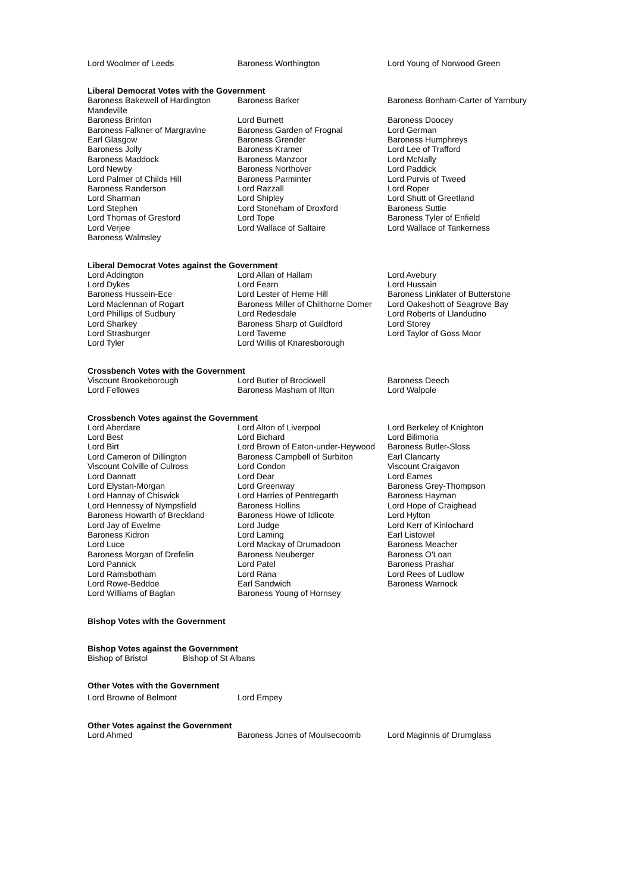| Lord Woolmer of Leeds | Baroness Worthington | Lord Young of Norwood Green |
Liberal Democrat Votes with the Government
| Baroness Bakewell of Hardington Mandeville | Baroness Barker | Baroness Bonham-Carter of Yarnbury |
| Baroness Brinton | Lord Burnett | Baroness Doocey |
| Baroness Falkner of Margravine | Baroness Garden of Frognal | Lord German |
| Earl Glasgow | Baroness Grender | Baroness Humphreys |
| Baroness Jolly | Baroness Kramer | Lord Lee of Trafford |
| Baroness Maddock | Baroness Manzoor | Lord McNally |
| Lord Newby | Baroness Northover | Lord Paddick |
| Lord Palmer of Childs Hill | Baroness Parminter | Lord Purvis of Tweed |
| Baroness Randerson | Lord Razzall | Lord Roper |
| Lord Sharman | Lord Shipley | Lord Shutt of Greetland |
| Lord Stephen | Lord Stoneham of Droxford | Baroness Suttie |
| Lord Thomas of Gresford | Lord Tope | Baroness Tyler of Enfield |
| Lord Verjee | Lord Wallace of Saltaire | Lord Wallace of Tankerness |
| Baroness Walmsley | | |
Liberal Democrat Votes against the Government
| Lord Addington | Lord Allan of Hallam | Lord Avebury |
| Lord Dykes | Lord Fearn | Lord Hussain |
| Baroness Hussein-Ece | Lord Lester of Herne Hill | Baroness Linklater of Butterstone |
| Lord Maclennan of Rogart | Baroness Miller of Chilthorne Domer | Lord Oakeshott of Seagrove Bay |
| Lord Phillips of Sudbury | Lord Redesdale | Lord Roberts of Llandudno |
| Lord Sharkey | Baroness Sharp of Guildford | Lord Storey |
| Lord Strasburger | Lord Taverne | Lord Taylor of Goss Moor |
| Lord Tyler | Lord Willis of Knaresborough | |
Crossbench Votes with the Government
| Viscount Brookeborough | Lord Butler of Brockwell | Baroness Deech |
| Lord Fellowes | Baroness Masham of Ilton | Lord Walpole |
Crossbench Votes against the Government
| Lord Aberdare | Lord Alton of Liverpool | Lord Berkeley of Knighton |
| Lord Best | Lord Bichard | Lord Bilimoria |
| Lord Birt | Lord Brown of Eaton-under-Heywood | Baroness Butler-Sloss |
| Lord Cameron of Dillington | Baroness Campbell of Surbiton | Earl Clancarty |
| Viscount Colville of Culross | Lord Condon | Viscount Craigavon |
| Lord Dannatt | Lord Dear | Lord Eames |
| Lord Elystan-Morgan | Lord Greenway | Baroness Grey-Thompson |
| Lord Hannay of Chiswick | Lord Harries of Pentregarth | Baroness Hayman |
| Lord Hennessy of Nympsfield | Baroness Hollins | Lord Hope of Craighead |
| Baroness Howarth of Breckland | Baroness Howe of Idlicote | Lord Hylton |
| Lord Jay of Ewelme | Lord Judge | Lord Kerr of Kinlochard |
| Baroness Kidron | Lord Laming | Earl Listowel |
| Lord Luce | Lord Mackay of Drumadoon | Baroness Meacher |
| Baroness Morgan of Drefelin | Baroness Neuberger | Baroness O'Loan |
| Lord Pannick | Lord Patel | Baroness Prashar |
| Lord Ramsbotham | Lord Rana | Lord Rees of Ludlow |
| Lord Rowe-Beddoe | Earl Sandwich | Baroness Warnock |
| Lord Williams of Baglan | Baroness Young of Hornsey | |
Bishop Votes with the Government
Bishop Votes against the Government
| Bishop of Bristol | Bishop of St Albans |
Other Votes with the Government
| Lord Browne of Belmont | Lord Empey |
Other Votes against the Government
| Lord Ahmed | Baroness Jones of Moulsecoomb | Lord Maginnis of Drumglass |